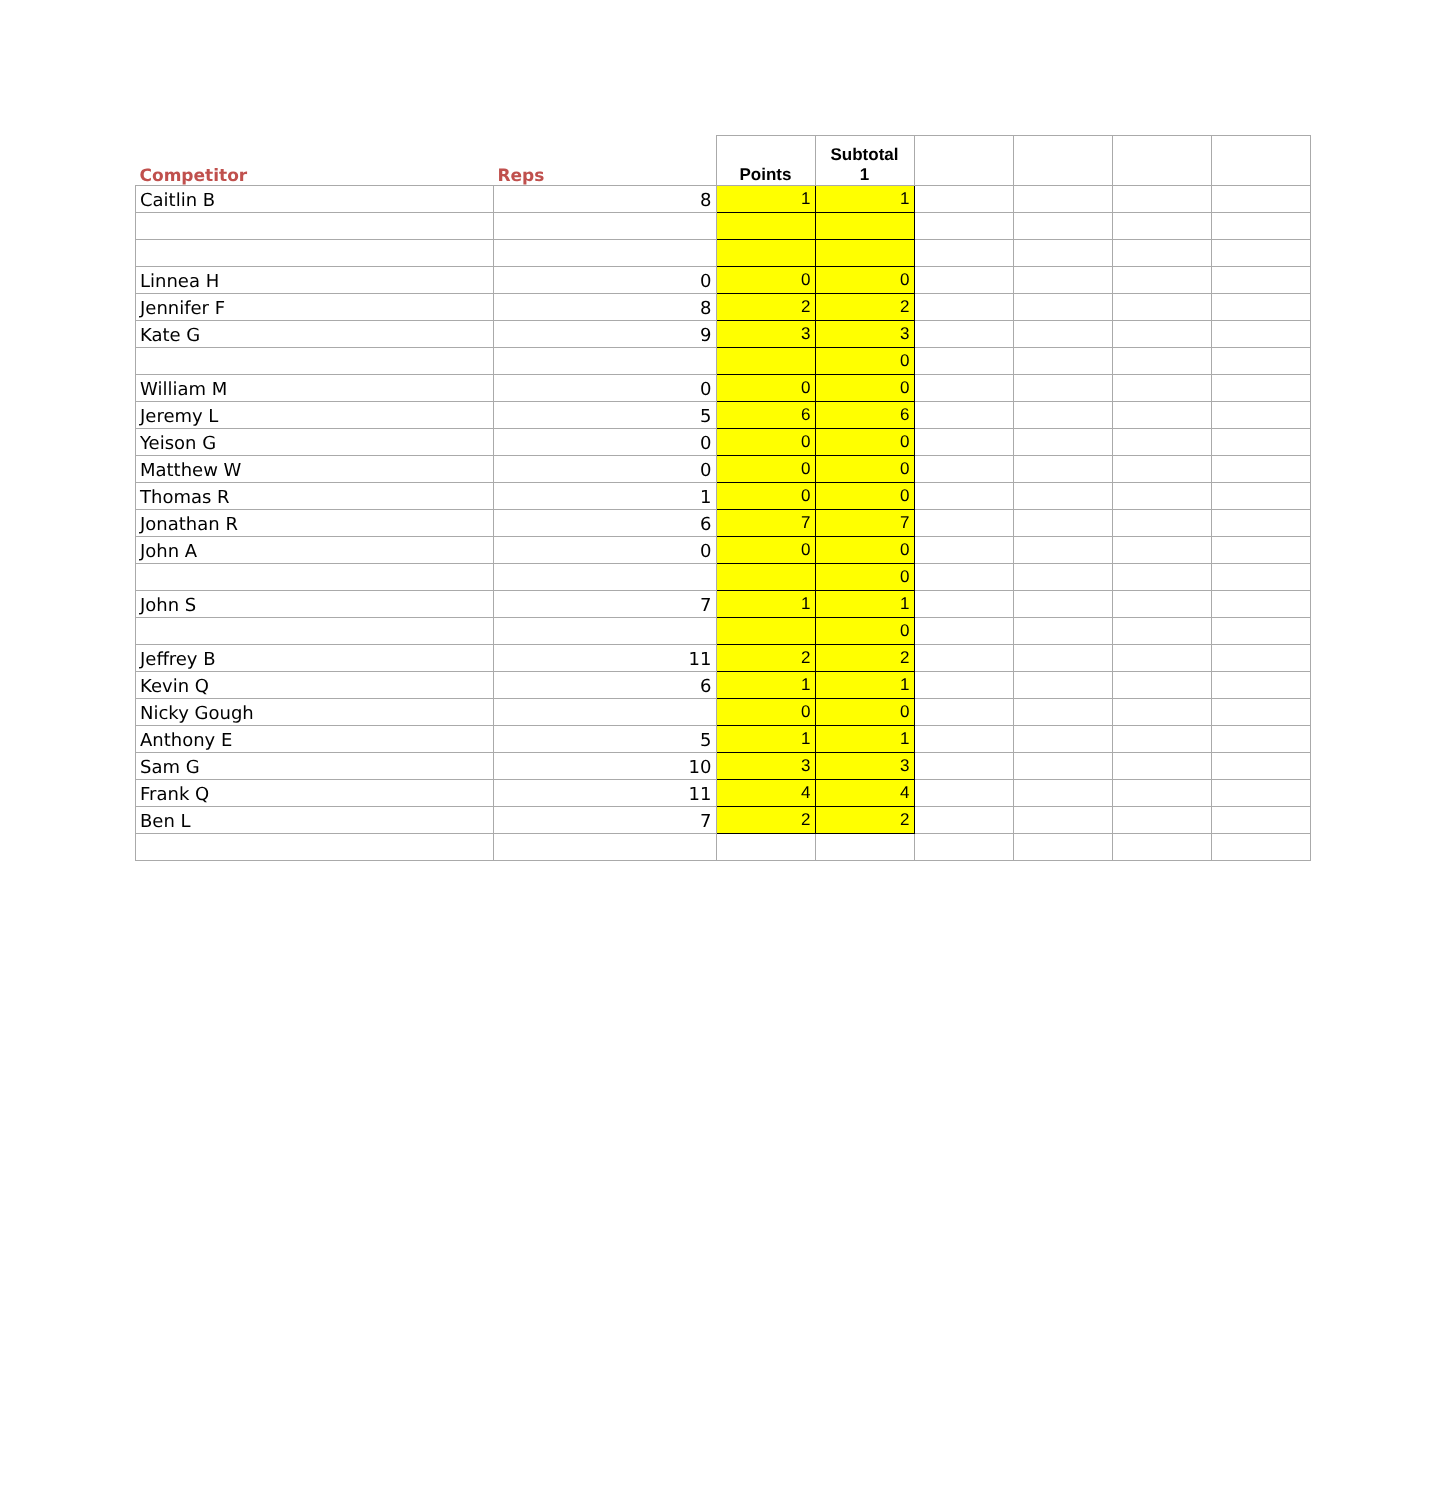| Competitor | Reps | Points | Subtotal 1 | | | | |
| --- | --- | --- | --- | --- | --- | --- | --- |
| Caitlin B | 8 | 1 | 1 | | | | |
| Linnea H | 0 | 0 | 0 | | | | |
| Jennifer F | 8 | 2 | 2 | | | | |
| Kate G | 9 | 3 | 3 | | | | |
| | | | 0 | | | | |
| William M | 0 | 0 | 0 | | | | |
| Jeremy L | 5 | 6 | 6 | | | | |
| Yeison G | 0 | 0 | 0 | | | | |
| Matthew W | 0 | 0 | 0 | | | | |
| Thomas R | 1 | 0 | 0 | | | | |
| Jonathan R | 6 | 7 | 7 | | | | |
| John A | 0 | 0 | 0 | | | | |
| | | | 0 | | | | |
| John S | 7 | 1 | 1 | | | | |
| | | | 0 | | | | |
| Jeffrey B | 11 | 2 | 2 | | | | |
| Kevin Q | 6 | 1 | 1 | | | | |
| Nicky Gough | | 0 | 0 | | | | |
| Anthony E | 5 | 1 | 1 | | | | |
| Sam G | 10 | 3 | 3 | | | | |
| Frank Q | 11 | 4 | 4 | | | | |
| Ben L | 7 | 2 | 2 | | | | |